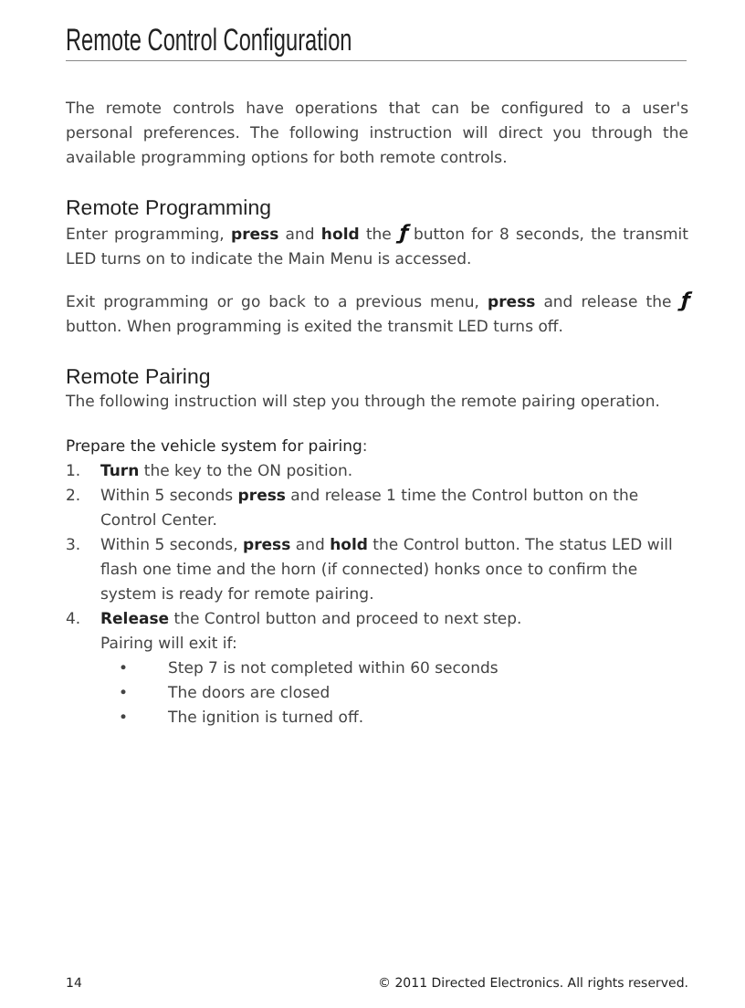Remote Control Configuration
The remote controls have operations that can be configured to a user's personal preferences. The following instruction will direct you through the available programming options for both remote controls.
Remote Programming
Enter programming, press and hold the ƒ button for 8 seconds, the transmit LED turns on to indicate the Main Menu is accessed.
Exit programming or go back to a previous menu, press and release the ƒ button. When programming is exited the transmit LED turns off.
Remote Pairing
The following instruction will step you through the remote pairing operation.
Prepare the vehicle system for pairing:
1. Turn the key to the ON position.
2. Within 5 seconds press and release 1 time the Control button on the Control Center.
3. Within 5 seconds, press and hold the Control button. The status LED will flash one time and the horn (if connected) honks once to confirm the system is ready for remote pairing.
4. Release the Control button and proceed to next step.
Pairing will exit if:
• Step 7 is not completed within 60 seconds
• The doors are closed
• The ignition is turned off.
14 © 2011 Directed Electronics. All rights reserved.